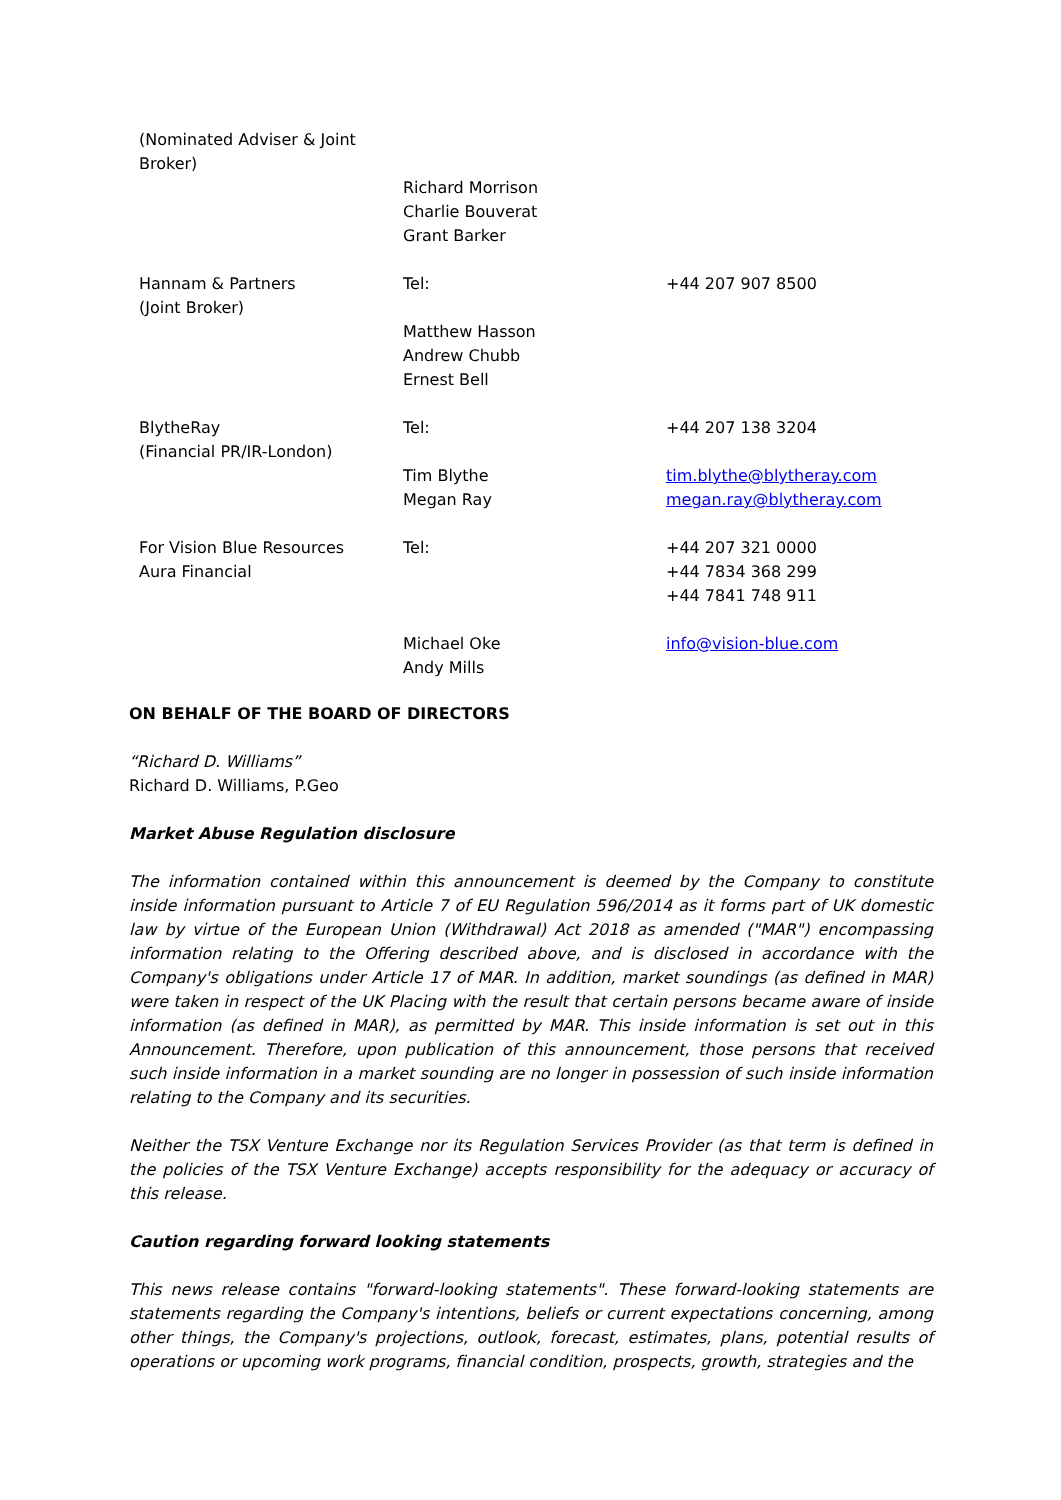| (Nominated Adviser & Joint Broker) | | |
| | Richard Morrison Charlie Bouverat Grant Barker | |
| Hannam & Partners (Joint Broker) | Tel: Matthew Hasson Andrew Chubb Ernest Bell | +44 207 907 8500 |
| BlytheRay (Financial PR/IR-London) | Tel: Tim Blythe Megan Ray | +44 207 138 3204 tim.blythe@blytheray.com megan.ray@blytheray.com |
| For Vision Blue Resources Aura Financial | Tel: | +44 207 321 0000 +44 7834 368 299 +44 7841 748 911 |
| | Michael Oke Andy Mills | info@vision-blue.com |
ON BEHALF OF THE BOARD OF DIRECTORS
“Richard D. Williams”
Richard D. Williams, P.Geo
Market Abuse Regulation disclosure
The information contained within this announcement is deemed by the Company to constitute inside information pursuant to Article 7 of EU Regulation 596/2014 as it forms part of UK domestic law by virtue of the European Union (Withdrawal) Act 2018 as amended ("MAR") encompassing information relating to the Offering described above, and is disclosed in accordance with the Company's obligations under Article 17 of MAR. In addition, market soundings (as defined in MAR) were taken in respect of the UK Placing with the result that certain persons became aware of inside information (as defined in MAR), as permitted by MAR. This inside information is set out in this Announcement. Therefore, upon publication of this announcement, those persons that received such inside information in a market sounding are no longer in possession of such inside information relating to the Company and its securities.
Neither the TSX Venture Exchange nor its Regulation Services Provider (as that term is defined in the policies of the TSX Venture Exchange) accepts responsibility for the adequacy or accuracy of this release.
Caution regarding forward looking statements
This news release contains "forward-looking statements". These forward-looking statements are statements regarding the Company's intentions, beliefs or current expectations concerning, among other things, the Company's projections, outlook, forecast, estimates, plans, potential results of operations or upcoming work programs, financial condition, prospects, growth, strategies and the